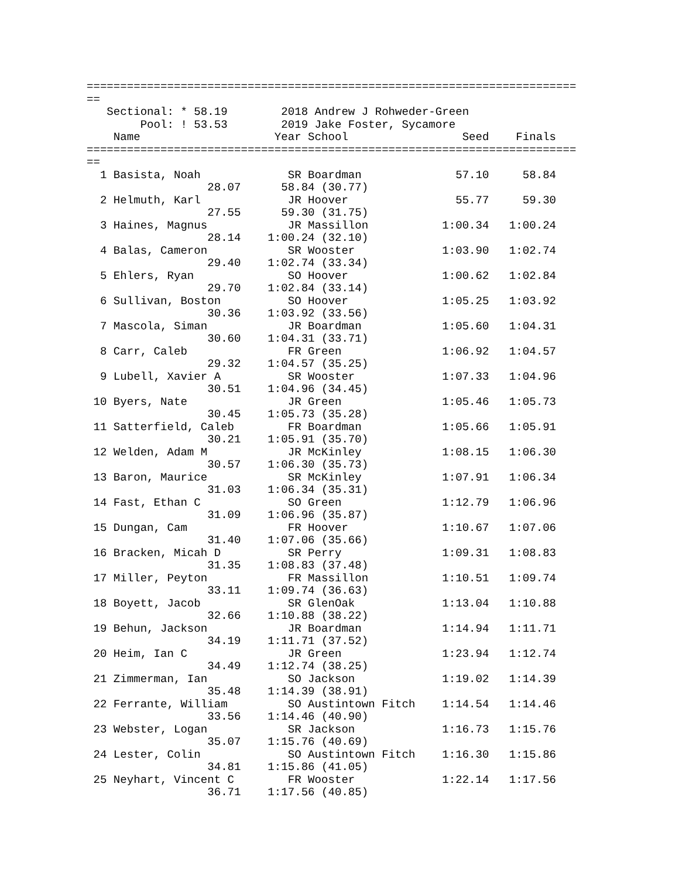=========================================================================
==
   Sectional: * 58.19        2018 Andrew J Rohweder-Green
        Pool: ! 53.53        2019 Jake Foster, Sycamore
    Name                    Year School                 Seed    Finals
=========================================================================
==
  1 Basista, Noah             SR Boardman              57.10     58.84
                  28.07      58.84 (30.77)
  2 Helmuth, Karl             JR Hoover                55.77     59.30
                  27.55      59.30 (31.75)
  3 Haines, Magnus            JR Massillon           1:00.34   1:00.24
                  28.14    1:00.24 (32.10)
  4 Balas, Cameron            SR Wooster             1:03.90   1:02.74
                  29.40    1:02.74 (33.34)
  5 Ehlers, Ryan              SO Hoover              1:00.62   1:02.84
                  29.70    1:02.84 (33.14)
  6 Sullivan, Boston          SO Hoover              1:05.25   1:03.92
                  30.36    1:03.92 (33.56)
  7 Mascola, Siman            JR Boardman            1:05.60   1:04.31
                  30.60    1:04.31 (33.71)
  8 Carr, Caleb               FR Green               1:06.92   1:04.57
                  29.32    1:04.57 (35.25)
  9 Lubell, Xavier A          SR Wooster             1:07.33   1:04.96
                  30.51    1:04.96 (34.45)
 10 Byers, Nate               JR Green               1:05.46   1:05.73
                  30.45    1:05.73 (35.28)
 11 Satterfield, Caleb        FR Boardman            1:05.66   1:05.91
                  30.21    1:05.91 (35.70)
 12 Welden, Adam M            JR McKinley            1:08.15   1:06.30
                  30.57    1:06.30 (35.73)
 13 Baron, Maurice            SR McKinley            1:07.91   1:06.34
                  31.03    1:06.34 (35.31)
 14 Fast, Ethan C             SO Green               1:12.79   1:06.96
                  31.09    1:06.96 (35.87)
 15 Dungan, Cam               FR Hoover              1:10.67   1:07.06
                  31.40    1:07.06 (35.66)
 16 Bracken, Micah D          SR Perry               1:09.31   1:08.83
                  31.35    1:08.83 (37.48)
 17 Miller, Peyton            FR Massillon           1:10.51   1:09.74
                  33.11    1:09.74 (36.63)
 18 Boyett, Jacob             SR GlenOak             1:13.04   1:10.88
                  32.66    1:10.88 (38.22)
 19 Behun, Jackson            JR Boardman            1:14.94   1:11.71
                  34.19    1:11.71 (37.52)
 20 Heim, Ian C               JR Green               1:23.94   1:12.74
                  34.49    1:12.74 (38.25)
 21 Zimmerman, Ian            SO Jackson             1:19.02   1:14.39
                  35.48    1:14.39 (38.91)
 22 Ferrante, William         SO Austintown Fitch    1:14.54   1:14.46
                  33.56    1:14.46 (40.90)
 23 Webster, Logan            SR Jackson             1:16.73   1:15.76
                  35.07    1:15.76 (40.69)
 24 Lester, Colin             SO Austintown Fitch    1:16.30   1:15.86
                  34.81    1:15.86 (41.05)
 25 Neyhart, Vincent C        FR Wooster             1:22.14   1:17.56
                  36.71    1:17.56 (40.85)